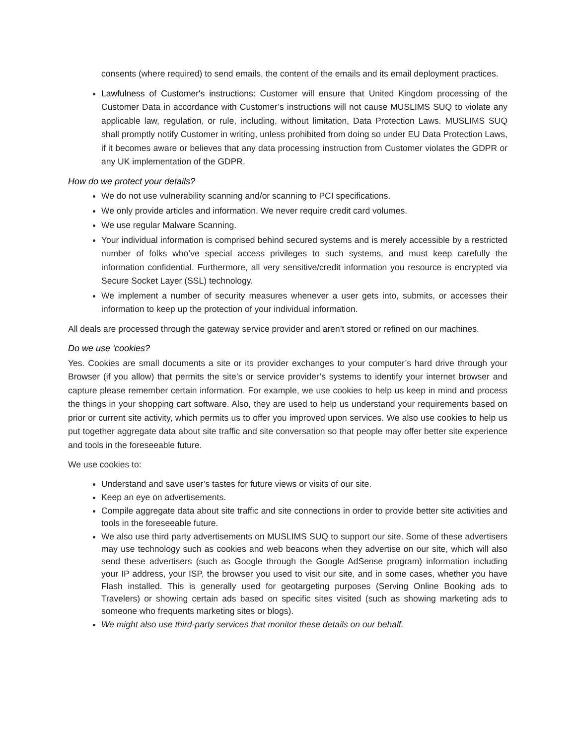consents (where required) to send emails, the content of the emails and its email deployment practices.
Lawfulness of Customer's instructions: Customer will ensure that United Kingdom processing of the Customer Data in accordance with Customer’s instructions will not cause MUSLIMS SUQ to violate any applicable law, regulation, or rule, including, without limitation, Data Protection Laws. MUSLIMS SUQ shall promptly notify Customer in writing, unless prohibited from doing so under EU Data Protection Laws, if it becomes aware or believes that any data processing instruction from Customer violates the GDPR or any UK implementation of the GDPR.
How do we protect your details?
We do not use vulnerability scanning and/or scanning to PCI specifications.
We only provide articles and information. We never require credit card volumes.
We use regular Malware Scanning.
Your individual information is comprised behind secured systems and is merely accessible by a restricted number of folks who’ve special access privileges to such systems, and must keep carefully the information confidential. Furthermore, all very sensitive/credit information you resource is encrypted via Secure Socket Layer (SSL) technology.
We implement a number of security measures whenever a user gets into, submits, or accesses their information to keep up the protection of your individual information.
All deals are processed through the gateway service provider and aren’t stored or refined on our machines.
Do we use ‘cookies?
Yes. Cookies are small documents a site or its provider exchanges to your computer’s hard drive through your Browser (if you allow) that permits the site’s or service provider’s systems to identify your internet browser and capture please remember certain information. For example, we use cookies to help us keep in mind and process the things in your shopping cart software. Also, they are used to help us understand your requirements based on prior or current site activity, which permits us to offer you improved upon services. We also use cookies to help us put together aggregate data about site traffic and site conversation so that people may offer better site experience and tools in the foreseeable future.
We use cookies to:
Understand and save user’s tastes for future views or visits of our site.
Keep an eye on advertisements.
Compile aggregate data about site traffic and site connections in order to provide better site activities and tools in the foreseeable future.
We also use third party advertisements on MUSLIMS SUQ to support our site. Some of these advertisers may use technology such as cookies and web beacons when they advertise on our site, which will also send these advertisers (such as Google through the Google AdSense program) information including your IP address, your ISP, the browser you used to visit our site, and in some cases, whether you have Flash installed. This is generally used for geotargeting purposes (Serving Online Booking ads to Travelers) or showing certain ads based on specific sites visited (such as showing marketing ads to someone who frequents marketing sites or blogs).
We might also use third-party services that monitor these details on our behalf.